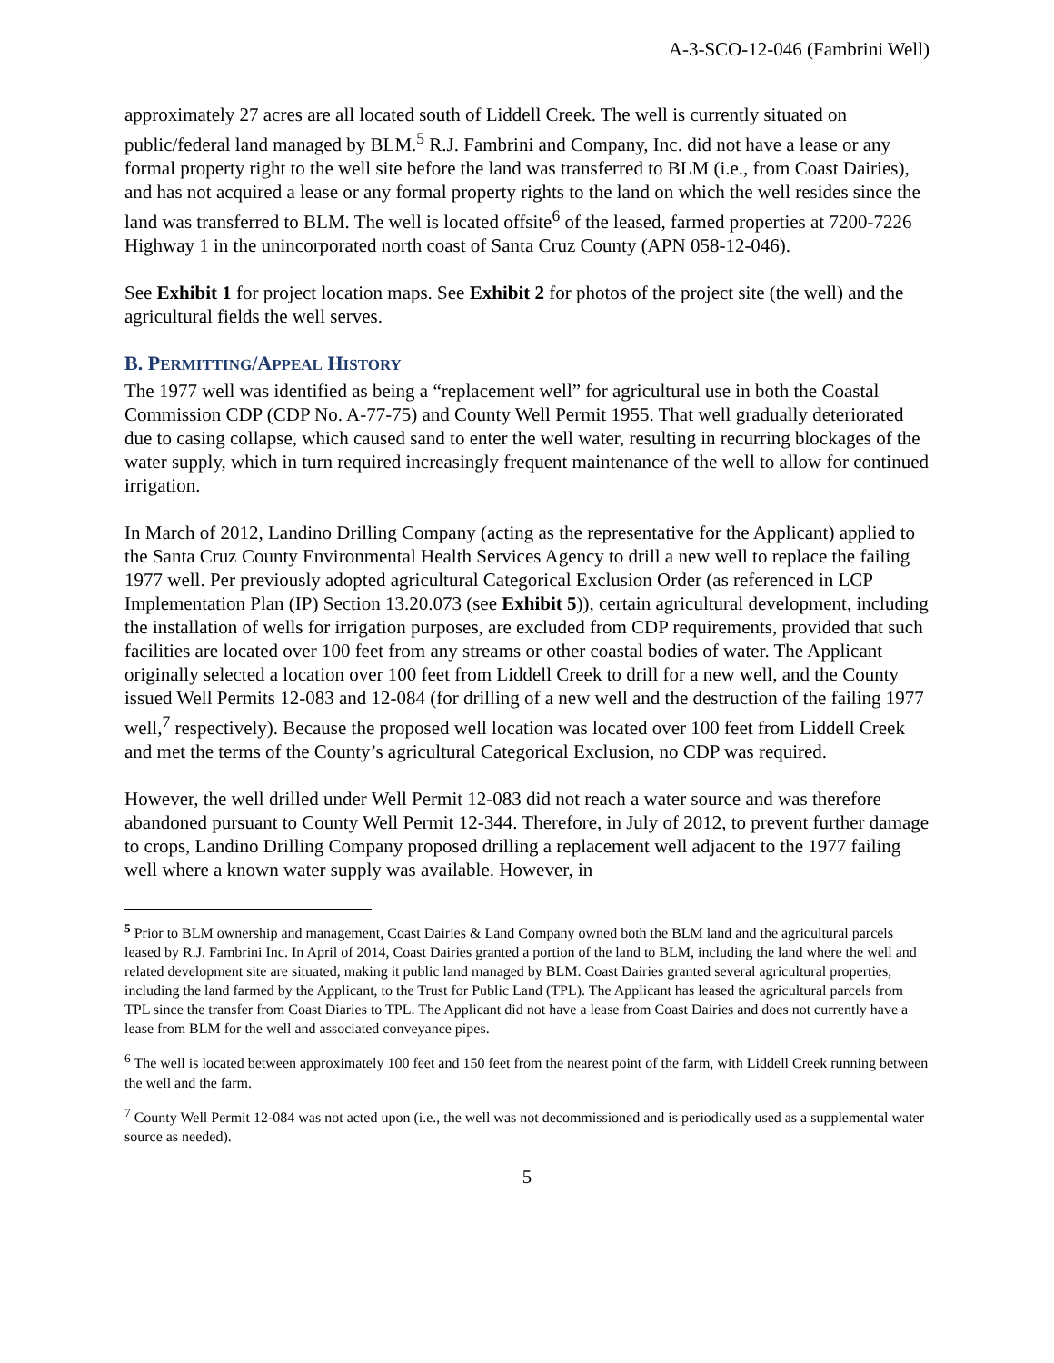A-3-SCO-12-046 (Fambrini Well)
approximately 27 acres are all located south of Liddell Creek. The well is currently situated on public/federal land managed by BLM.<sup>5</sup> R.J. Fambrini and Company, Inc. did not have a lease or any formal property right to the well site before the land was transferred to BLM (i.e., from Coast Dairies), and has not acquired a lease or any formal property rights to the land on which the well resides since the land was transferred to BLM. The well is located offsite<sup>6</sup> of the leased, farmed properties at 7200-7226 Highway 1 in the unincorporated north coast of Santa Cruz County (APN 058-12-046).
See Exhibit 1 for project location maps. See Exhibit 2 for photos of the project site (the well) and the agricultural fields the well serves.
B. PERMITTING/APPEAL HISTORY
The 1977 well was identified as being a “replacement well” for agricultural use in both the Coastal Commission CDP (CDP No. A-77-75) and County Well Permit 1955. That well gradually deteriorated due to casing collapse, which caused sand to enter the well water, resulting in recurring blockages of the water supply, which in turn required increasingly frequent maintenance of the well to allow for continued irrigation.
In March of 2012, Landino Drilling Company (acting as the representative for the Applicant) applied to the Santa Cruz County Environmental Health Services Agency to drill a new well to replace the failing 1977 well. Per previously adopted agricultural Categorical Exclusion Order (as referenced in LCP Implementation Plan (IP) Section 13.20.073 (see Exhibit 5)), certain agricultural development, including the installation of wells for irrigation purposes, are excluded from CDP requirements, provided that such facilities are located over 100 feet from any streams or other coastal bodies of water. The Applicant originally selected a location over 100 feet from Liddell Creek to drill for a new well, and the County issued Well Permits 12-083 and 12-084 (for drilling of a new well and the destruction of the failing 1977 well,<sup>7</sup> respectively). Because the proposed well location was located over 100 feet from Liddell Creek and met the terms of the County’s agricultural Categorical Exclusion, no CDP was required.
However, the well drilled under Well Permit 12-083 did not reach a water source and was therefore abandoned pursuant to County Well Permit 12-344. Therefore, in July of 2012, to prevent further damage to crops, Landino Drilling Company proposed drilling a replacement well adjacent to the 1977 failing well where a known water supply was available. However, in
<sup>5</sup> Prior to BLM ownership and management, Coast Dairies & Land Company owned both the BLM land and the agricultural parcels leased by R.J. Fambrini Inc. In April of 2014, Coast Dairies granted a portion of the land to BLM, including the land where the well and related development site are situated, making it public land managed by BLM. Coast Dairies granted several agricultural properties, including the land farmed by the Applicant, to the Trust for Public Land (TPL). The Applicant has leased the agricultural parcels from TPL since the transfer from Coast Diaries to TPL. The Applicant did not have a lease from Coast Dairies and does not currently have a lease from BLM for the well and associated conveyance pipes.
<sup>6</sup> The well is located between approximately 100 feet and 150 feet from the nearest point of the farm, with Liddell Creek running between the well and the farm.
<sup>7</sup> County Well Permit 12-084 was not acted upon (i.e., the well was not decommissioned and is periodically used as a supplemental water source as needed).
5